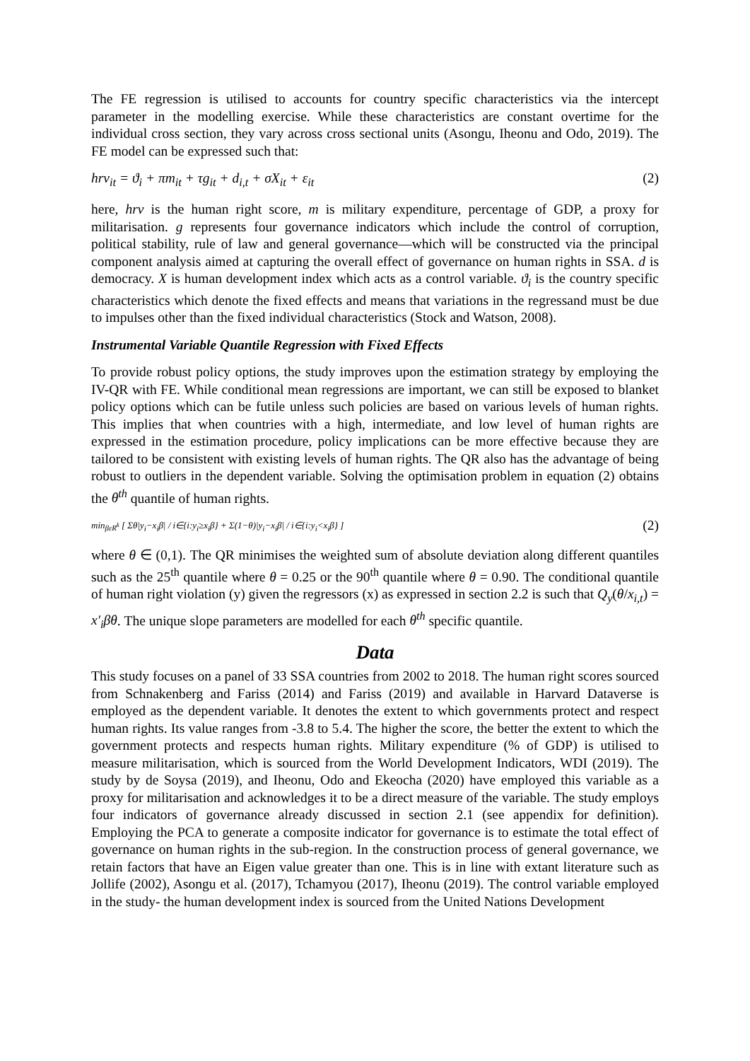The FE regression is utilised to accounts for country specific characteristics via the intercept parameter in the modelling exercise. While these characteristics are constant overtime for the individual cross section, they vary across cross sectional units (Asongu, Iheonu and Odo, 2019). The FE model can be expressed such that:
hrv<sub>it</sub> = ϑ<sub>i</sub> + πm<sub>it</sub> + τg<sub>it</sub> + d<sub>i,t</sub> + σX<sub>it</sub> + ε<sub>it</sub> (2)
here, hrv is the human right score, m is military expenditure, percentage of GDP, a proxy for militarisation. g represents four governance indicators which include the control of corruption, political stability, rule of law and general governance—which will be constructed via the principal component analysis aimed at capturing the overall effect of governance on human rights in SSA. d is democracy. X is human development index which acts as a control variable. ϑ<sub>i</sub> is the country specific characteristics which denote the fixed effects and means that variations in the regressand must be due to impulses other than the fixed individual characteristics (Stock and Watson, 2008).
Instrumental Variable Quantile Regression with Fixed Effects
To provide robust policy options, the study improves upon the estimation strategy by employing the IV-QR with FE. While conditional mean regressions are important, we can still be exposed to blanket policy options which can be futile unless such policies are based on various levels of human rights. This implies that when countries with a high, intermediate, and low level of human rights are expressed in the estimation procedure, policy implications can be more effective because they are tailored to be consistent with existing levels of human rights. The QR also has the advantage of being robust to outliers in the dependent variable. Solving the optimisation problem in equation (2) obtains the θ<sup>th</sup> quantile of human rights.
min<sub>βεR<sup>k</sup></sub> [ Σθ|y<sub>i</sub>−x<sub>i</sub>β| / i∈{i:y<sub>i</sub>≥x<sub>i</sub>β} + Σ(1−θ)|y<sub>i</sub>−x<sub>i</sub>β| / i∈{i:y<sub>i</sub><x<sub>i</sub>β} ] (2)
where θ ∈ (0,1). The QR minimises the weighted sum of absolute deviation along different quantiles such as the 25<sup>th</sup> quantile where θ = 0.25 or the 90<sup>th</sup> quantile where θ = 0.90. The conditional quantile of human right violation (y) given the regressors (x) as expressed in section 2.2 is such that Q<sub>y</sub>(θ/x<sub>i,t</sub>) = x′<sub>i</sub>βθ. The unique slope parameters are modelled for each θ<sup>th</sup> specific quantile.
Data
This study focuses on a panel of 33 SSA countries from 2002 to 2018. The human right scores sourced from Schnakenberg and Fariss (2014) and Fariss (2019) and available in Harvard Dataverse is employed as the dependent variable. It denotes the extent to which governments protect and respect human rights. Its value ranges from -3.8 to 5.4. The higher the score, the better the extent to which the government protects and respects human rights. Military expenditure (% of GDP) is utilised to measure militarisation, which is sourced from the World Development Indicators, WDI (2019). The study by de Soysa (2019), and Iheonu, Odo and Ekeocha (2020) have employed this variable as a proxy for militarisation and acknowledges it to be a direct measure of the variable. The study employs four indicators of governance already discussed in section 2.1 (see appendix for definition). Employing the PCA to generate a composite indicator for governance is to estimate the total effect of governance on human rights in the sub-region. In the construction process of general governance, we retain factors that have an Eigen value greater than one. This is in line with extant literature such as Jollife (2002), Asongu et al. (2017), Tchamyou (2017), Iheonu (2019). The control variable employed in the study- the human development index is sourced from the United Nations Development